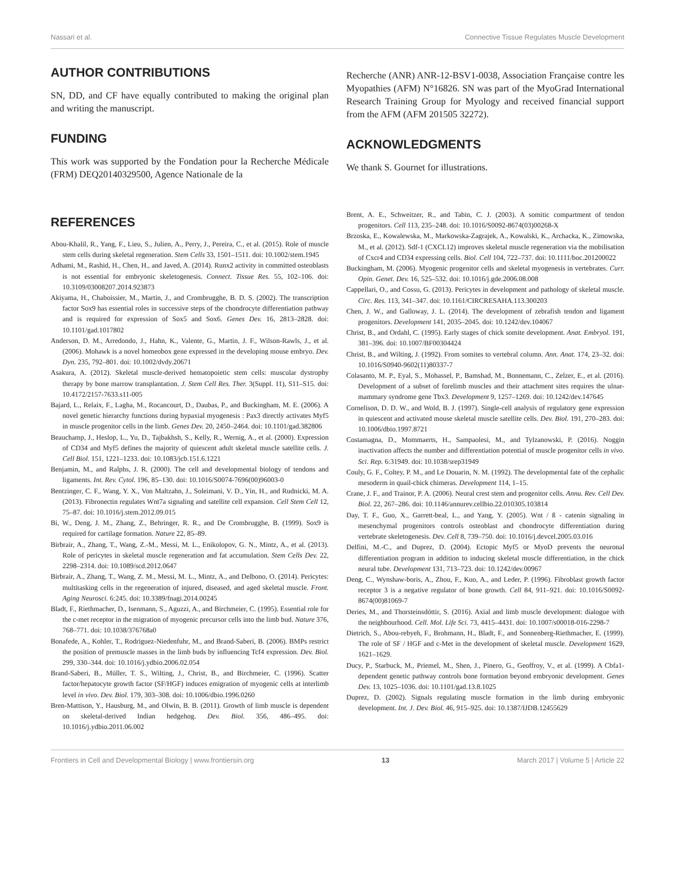Nassari et al. Connective Tissue Regulates Muscle Development
AUTHOR CONTRIBUTIONS
SN, DD, and CF have equally contributed to making the original plan and writing the manuscript.
FUNDING
This work was supported by the Fondation pour la Recherche Médicale (FRM) DEQ20140329500, Agence Nationale de la
Recherche (ANR) ANR-12-BSV1-0038, Association Française contre les Myopathies (AFM) N°16826. SN was part of the MyoGrad International Research Training Group for Myology and received financial support from the AFM (AFM 201505 32272).
ACKNOWLEDGMENTS
We thank S. Gournet for illustrations.
REFERENCES
Abou-Khalil, R., Yang, F., Lieu, S., Julien, A., Perry, J., Pereira, C., et al. (2015). Role of muscle stem cells during skeletal regeneration. Stem Cells 33, 1501–1511. doi: 10.1002/stem.1945
Adhami, M., Rashid, H., Chen, H., and Javed, A. (2014). Runx2 activity in committed osteoblasts is not essential for embryonic skeletogenesis. Connect. Tissue Res. 55, 102–106. doi: 10.3109/03008207.2014.923873
Akiyama, H., Chaboissier, M., Martin, J., and Crombrugghe, B. D. S. (2002). The transcription factor Sox9 has essential roles in successive steps of the chondrocyte differentiation pathway and is required for expression of Sox5 and Sox6. Genes Dev. 16, 2813–2828. doi: 10.1101/gad.1017802
Anderson, D. M., Arredondo, J., Hahn, K., Valente, G., Martin, J. F., Wilson-Rawls, J., et al. (2006). Mohawk is a novel homeobox gene expressed in the developing mouse embryo. Dev. Dyn. 235, 792–801. doi: 10.1002/dvdy.20671
Asakura, A. (2012). Skeletal muscle-derived hematopoietic stem cells: muscular dystrophy therapy by bone marrow transplantation. J. Stem Cell Res. Ther. 3(Suppl. 11), S11–S15. doi: 10.4172/2157-7633.s11-005
Bajard, L., Relaix, F., Lagha, M., Rocancourt, D., Daubas, P., and Buckingham, M. E. (2006). A novel genetic hierarchy functions during hypaxial myogenesis : Pax3 directly activates Myf5 in muscle progenitor cells in the limb. Genes Dev. 20, 2450–2464. doi: 10.1101/gad.382806
Beauchamp, J., Heslop, L., Yu, D., Tajbakhsh, S., Kelly, R., Wernig, A., et al. (2000). Expression of CD34 and Myf5 defines the majority of quiescent adult skeletal muscle satellite cells. J. Cell Biol. 151, 1221–1233. doi: 10.1083/jcb.151.6.1221
Benjamin, M., and Ralphs, J. R. (2000). The cell and developmental biology of tendons and ligaments. Int. Rev. Cytol. 196, 85–130. doi: 10.1016/S0074-7696(00)96003-0
Bentzinger, C. F., Wang, Y. X., Von Maltzahn, J., Soleimani, V. D., Yin, H., and Rudnicki, M. A. (2013). Fibronectin regulates Wnt7a signaling and satellite cell expansion. Cell Stem Cell 12, 75–87. doi: 10.1016/j.stem.2012.09.015
Bi, W., Deng, J. M., Zhang, Z., Behringer, R. R., and De Crombrugghe, B. (1999). Sox9 is required for cartilage formation. Nature 22, 85–89.
Birbrair, A., Zhang, T., Wang, Z.-M., Messi, M. L., Enikolopov, G. N., Mintz, A., et al. (2013). Role of pericytes in skeletal muscle regeneration and fat accumulation. Stem Cells Dev. 22, 2298–2314. doi: 10.1089/scd.2012.0647
Birbrair, A., Zhang, T., Wang, Z. M., Messi, M. L., Mintz, A., and Delbono, O. (2014). Pericytes: multitasking cells in the regeneration of injured, diseased, and aged skeletal muscle. Front. Aging Neurosci. 6:245. doi: 10.3389/fnagi.2014.00245
Bladt, F., Riethmacher, D., Isenmann, S., Aguzzi, A., and Birchmeier, C. (1995). Essential role for the c-met receptor in the migration of myogenic precursor cells into the limb bud. Nature 376, 768–771. doi: 10.1038/376768a0
Bonafede, A., Kohler, T., Rodriguez-Niedenfuhr, M., and Brand-Saberi, B. (2006). BMPs restrict the position of premuscle masses in the limb buds by influencing Tcf4 expression. Dev. Biol. 299, 330–344. doi: 10.1016/j.ydbio.2006.02.054
Brand-Saberi, B., Müller, T. S., Wilting, J., Christ, B., and Birchmeier, C. (1996). Scatter factor/hepatocyte growth factor (SF/HGF) induces emigration of myogenic cells at interlimb level in vivo. Dev. Biol. 179, 303–308. doi: 10.1006/dbio.1996.0260
Bren-Mattison, Y., Hausburg, M., and Olwin, B. B. (2011). Growth of limb muscle is dependent on skeletal-derived Indian hedgehog. Dev. Biol. 356, 486–495. doi: 10.1016/j.ydbio.2011.06.002
Brent, A. E., Schweitzer, R., and Tabin, C. J. (2003). A somitic compartment of tendon progenitors. Cell 113, 235–248. doi: 10.1016/S0092-8674(03)00268-X
Brzoska, E., Kowalewska, M., Markowska-Zagrajek, A., Kowalski, K., Archacka, K., Zimowska, M., et al. (2012). Sdf-1 (CXCL12) improves skeletal muscle regeneration via the mobilisation of Cxcr4 and CD34 expressing cells. Biol. Cell 104, 722–737. doi: 10.1111/boc.201200022
Buckingham, M. (2006). Myogenic progenitor cells and skeletal myogenesis in vertebrates. Curr. Opin. Genet. Dev. 16, 525–532. doi: 10.1016/j.gde.2006.08.008
Cappellari, O., and Cossu, G. (2013). Pericytes in development and pathology of skeletal muscle. Circ. Res. 113, 341–347. doi: 10.1161/CIRCRESAHA.113.300203
Chen, J. W., and Galloway, J. L. (2014). The development of zebrafish tendon and ligament progenitors. Development 141, 2035–2045. doi: 10.1242/dev.104067
Christ, B., and Ordahl, C. (1995). Early stages of chick somite development. Anat. Embryol. 191, 381–396. doi: 10.1007/BF00304424
Christ, B., and Wilting, J. (1992). From somites to vertebral column. Ann. Anat. 174, 23–32. doi: 10.1016/S0940-9602(11)80337-7
Colasanto, M. P., Eyal, S., Mohassel, P., Bamshad, M., Bonnemann, C., Zelzer, E., et al. (2016). Development of a subset of forelimb muscles and their attachment sites requires the ulnar-mammary syndrome gene Tbx3. Development 9, 1257–1269. doi: 10.1242/dev.147645
Cornelison, D. D. W., and Wold, B. J. (1997). Single-cell analysis of regulatory gene expression in quiescent and activated mouse skeletal muscle satellite cells. Dev. Biol. 191, 270–283. doi: 10.1006/dbio.1997.8721
Costamagna, D., Mommaerts, H., Sampaolesi, M., and Tylzanowski, P. (2016). Noggin inactivation affects the number and differentiation potential of muscle progenitor cells in vivo. Sci. Rep. 6:31949. doi: 10.1038/srep31949
Couly, G. F., Coltey, P. M., and Le Douarin, N. M. (1992). The developmental fate of the cephalic mesoderm in quail-chick chimeras. Development 114, 1–15.
Crane, J. F., and Trainor, P. A. (2006). Neural crest stem and progenitor cells. Annu. Rev. Cell Dev. Biol. 22, 267–286. doi: 10.1146/annurev.cellbio.22.010305.103814
Day, T. F., Guo, X., Garrett-beal, L., and Yang, Y. (2005). Wnt / ß - catenin signaling in mesenchymal progenitors controls osteoblast and chondrocyte differentiation during vertebrate skeletogenesis. Dev. Cell 8, 739–750. doi: 10.1016/j.devcel.2005.03.016
Delfini, M.-C., and Duprez, D. (2004). Ectopic Myf5 or MyoD prevents the neuronal differentiation program in addition to inducing skeletal muscle differentiation, in the chick neural tube. Development 131, 713–723. doi: 10.1242/dev.00967
Deng, C., Wynshaw-boris, A., Zhou, F., Kuo, A., and Leder, P. (1996). Fibroblast growth factor receptor 3 is a negative regulator of bone growth. Cell 84, 911–921. doi: 10.1016/S0092-8674(00)81069-7
Deries, M., and Thorsteinsdóttir, S. (2016). Axial and limb muscle development: dialogue with the neighbourhood. Cell. Mol. Life Sci. 73, 4415–4431. doi: 10.1007/s00018-016-2298-7
Dietrich, S., Abou-rebyeh, F., Brohmann, H., Bladt, F., and Sonnenberg-Riethmacher, E. (1999). The role of SF / HGF and c-Met in the development of skeletal muscle. Development 1629, 1621–1629.
Ducy, P., Starbuck, M., Priemel, M., Shen, J., Pinero, G., Geoffroy, V., et al. (1999). A Cbfa1-dependent genetic pathway controls bone formation beyond embryonic development. Genes Dev. 13, 1025–1036. doi: 10.1101/gad.13.8.1025
Duprez, D. (2002). Signals regulating muscle formation in the limb during embryonic development. Int. J. Dev. Biol. 46, 915–925. doi: 10.1387/IJDB.12455629
Frontiers in Cell and Developmental Biology | www.frontiersin.org 13 March 2017 | Volume 5 | Article 22